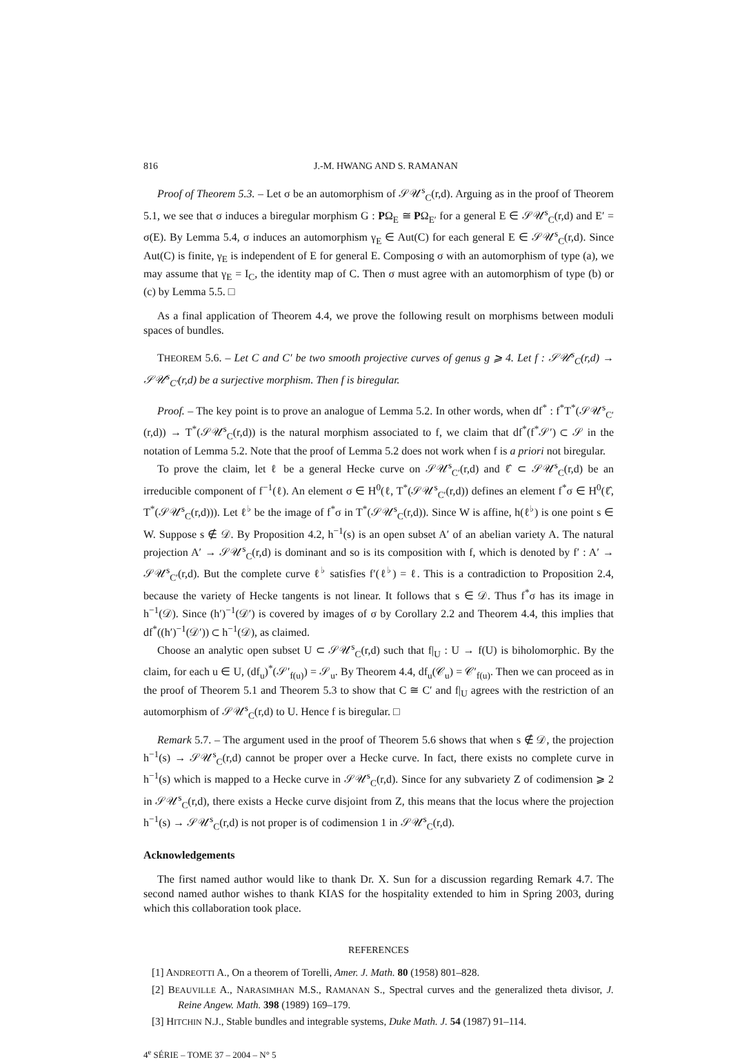816 J.-M. HWANG AND S. RAMANAN
Proof of Theorem 5.3. – Let σ be an automorphism of 𝒮𝒰<sup>s</sup><sub>C</sub>(r,d). Arguing as in the proof of Theorem 5.1, we see that σ induces a biregular morphism G : PΩ<sub>E</sub> ≅ PΩ<sub>E′</sub> for a general E ∈ 𝒮𝒰<sup>s</sup><sub>C</sub>(r,d) and E′ = σ(E). By Lemma 5.4, σ induces an automorphism γ<sub>E</sub> ∈ Aut(C) for each general E ∈ 𝒮𝒰<sup>s</sup><sub>C</sub>(r,d). Since Aut(C) is finite, γ<sub>E</sub> is independent of E for general E. Composing σ with an automorphism of type (a), we may assume that γ<sub>E</sub> = I<sub>C</sub>, the identity map of C. Then σ must agree with an automorphism of type (b) or (c) by Lemma 5.5. □
As a final application of Theorem 4.4, we prove the following result on morphisms between moduli spaces of bundles.
THEOREM 5.6. – Let C and C′ be two smooth projective curves of genus g ⩾ 4. Let f : 𝒮𝒰<sup>s</sup><sub>C</sub>(r,d) → 𝒮𝒰<sup>s</sup><sub>C′</sub>(r,d) be a surjective morphism. Then f is biregular.
Proof. – The key point is to prove an analogue of Lemma 5.2. In other words, when df<sup>*</sup> : f<sup>*</sup>T<sup>*</sup>(𝒮𝒰<sup>s</sup><sub>C′</sub>(r,d)) → T<sup>*</sup>(𝒮𝒰<sup>s</sup><sub>C</sub>(r,d)) is the natural morphism associated to f, we claim that df<sup>*</sup>(f<sup>*</sup>𝒮′) ⊂ 𝒮 in the notation of Lemma 5.2. Note that the proof of Lemma 5.2 does not work when f is a priori not biregular.
To prove the claim, let ℓ be a general Hecke curve on 𝒮𝒰<sup>s</sup><sub>C′</sub>(r,d) and ℓ̂ ⊂ 𝒮𝒰<sup>s</sup><sub>C</sub>(r,d) be an irreducible component of f<sup>−1</sup>(ℓ). An element σ ∈ H<sup>0</sup>(ℓ, T<sup>*</sup>(𝒮𝒰<sup>s</sup><sub>C′</sub>(r,d)) defines an element f<sup>*</sup>σ ∈ H<sup>0</sup>(ℓ̂, T<sup>*</sup>(𝒮𝒰<sup>s</sup><sub>C</sub>(r,d))). Let ℓ<sup>♭</sup> be the image of f<sup>*</sup>σ in T<sup>*</sup>(𝒮𝒰<sup>s</sup><sub>C</sub>(r,d)). Since W is affine, h(ℓ<sup>♭</sup>) is one point s ∈ W. Suppose s ∉ 𝒟. By Proposition 4.2, h<sup>−1</sup>(s) is an open subset A′ of an abelian variety A. The natural projection A′ → 𝒮𝒰<sup>s</sup><sub>C</sub>(r,d) is dominant and so is its composition with f, which is denoted by f′ : A′ → 𝒮𝒰<sup>s</sup><sub>C′</sub>(r,d). But the complete curve ℓ<sup>♭</sup> satisfies f′(ℓ<sup>♭</sup>) = ℓ. This is a contradiction to Proposition 2.4, because the variety of Hecke tangents is not linear. It follows that s ∈ 𝒟. Thus f<sup>*</sup>σ has its image in h<sup>−1</sup>(𝒟). Since (h′)<sup>−1</sup>(𝒟′) is covered by images of σ by Corollary 2.2 and Theorem 4.4, this implies that df<sup>*</sup>((h′)<sup>−1</sup>(𝒟′)) ⊂ h<sup>−1</sup>(𝒟), as claimed.
Choose an analytic open subset U ⊂ 𝒮𝒰<sup>s</sup><sub>C</sub>(r,d) such that f|<sub>U</sub> : U → f(U) is biholomorphic. By the claim, for each u ∈ U, (df<sub>u</sub>)<sup>*</sup>(𝒮′<sub>f(u)</sub>) = 𝒮<sub>u</sub>. By Theorem 4.4, df<sub>u</sub>(𝒞<sub>u</sub>) = 𝒞′<sub>f(u)</sub>. Then we can proceed as in the proof of Theorem 5.1 and Theorem 5.3 to show that C ≅ C′ and f|<sub>U</sub> agrees with the restriction of an automorphism of 𝒮𝒰<sup>s</sup><sub>C</sub>(r,d) to U. Hence f is biregular. □
Remark 5.7. – The argument used in the proof of Theorem 5.6 shows that when s ∉ 𝒟, the projection h<sup>−1</sup>(s) → 𝒮𝒰<sup>s</sup><sub>C</sub>(r,d) cannot be proper over a Hecke curve. In fact, there exists no complete curve in h<sup>−1</sup>(s) which is mapped to a Hecke curve in 𝒮𝒰<sup>s</sup><sub>C</sub>(r,d). Since for any subvariety Z of codimension ⩾ 2 in 𝒮𝒰<sup>s</sup><sub>C</sub>(r,d), there exists a Hecke curve disjoint from Z, this means that the locus where the projection h<sup>−1</sup>(s) → 𝒮𝒰<sup>s</sup><sub>C</sub>(r,d) is not proper is of codimension 1 in 𝒮𝒰<sup>s</sup><sub>C</sub>(r,d).
Acknowledgements
The first named author would like to thank Dr. X. Sun for a discussion regarding Remark 4.7. The second named author wishes to thank KIAS for the hospitality extended to him in Spring 2003, during which this collaboration took place.
REFERENCES
[1] ANDREOTTI A., On a theorem of Torelli, Amer. J. Math. 80 (1958) 801–828.
[2] BEAUVILLE A., NARASIMHAN M.S., RAMANAN S., Spectral curves and the generalized theta divisor, J. Reine Angew. Math. 398 (1989) 169–179.
[3] HITCHIN N.J., Stable bundles and integrable systems, Duke Math. J. 54 (1987) 91–114.
4<sup>e</sup> SÉRIE – TOME 37 – 2004 – N° 5